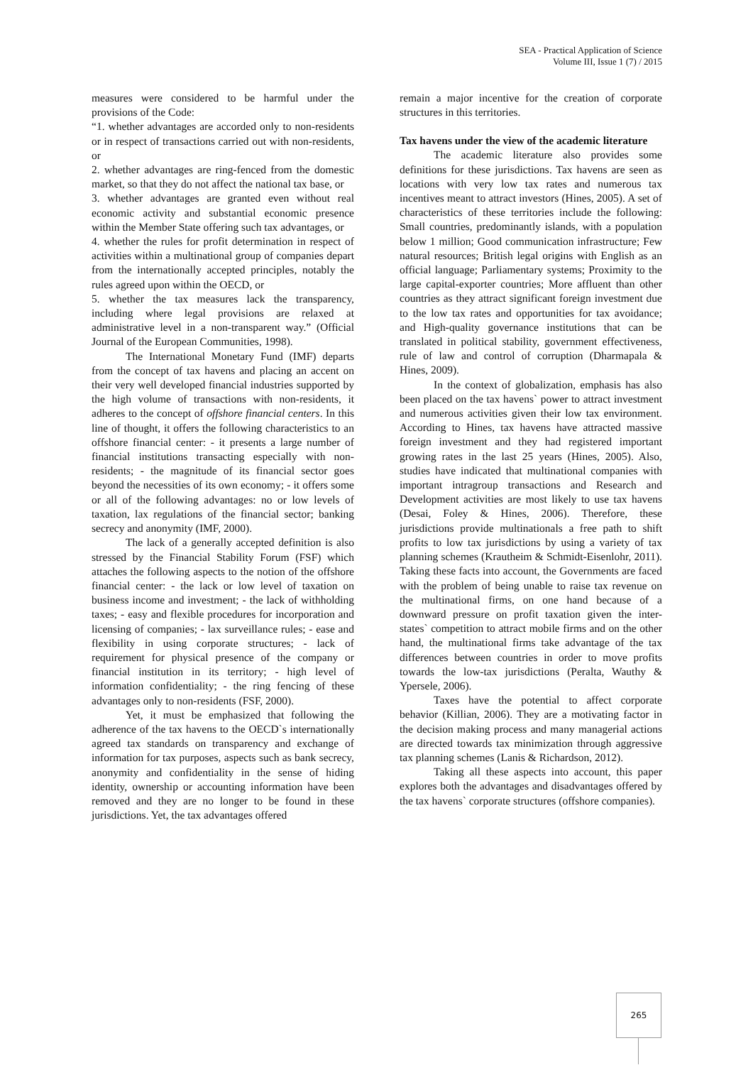SEA - Practical Application of Science
Volume III, Issue 1 (7) / 2015
measures were considered to be harmful under the provisions of the Code:
“1. whether advantages are accorded only to non-residents or in respect of transactions carried out with non-residents, or
2. whether advantages are ring-fenced from the domestic market, so that they do not affect the national tax base, or
3. whether advantages are granted even without real economic activity and substantial economic presence within the Member State offering such tax advantages, or
4. whether the rules for profit determination in respect of activities within a multinational group of companies depart from the internationally accepted principles, notably the rules agreed upon within the OECD, or
5. whether the tax measures lack the transparency, including where legal provisions are relaxed at administrative level in a non-transparent way.” (Official Journal of the European Communities, 1998).
The International Monetary Fund (IMF) departs from the concept of tax havens and placing an accent on their very well developed financial industries supported by the high volume of transactions with non-residents, it adheres to the concept of offshore financial centers. In this line of thought, it offers the following characteristics to an offshore financial center: - it presents a large number of financial institutions transacting especially with non-residents; - the magnitude of its financial sector goes beyond the necessities of its own economy; - it offers some or all of the following advantages: no or low levels of taxation, lax regulations of the financial sector; banking secrecy and anonymity (IMF, 2000).
The lack of a generally accepted definition is also stressed by the Financial Stability Forum (FSF) which attaches the following aspects to the notion of the offshore financial center: - the lack or low level of taxation on business income and investment; - the lack of withholding taxes; - easy and flexible procedures for incorporation and licensing of companies; - lax surveillance rules; - ease and flexibility in using corporate structures; - lack of requirement for physical presence of the company or financial institution in its territory; - high level of information confidentiality; - the ring fencing of these advantages only to non-residents (FSF, 2000).
Yet, it must be emphasized that following the adherence of the tax havens to the OECD`s internationally agreed tax standards on transparency and exchange of information for tax purposes, aspects such as bank secrecy, anonymity and confidentiality in the sense of hiding identity, ownership or accounting information have been removed and they are no longer to be found in these jurisdictions. Yet, the tax advantages offered
remain a major incentive for the creation of corporate structures in this territories.
Tax havens under the view of the academic literature
The academic literature also provides some definitions for these jurisdictions. Tax havens are seen as locations with very low tax rates and numerous tax incentives meant to attract investors (Hines, 2005). A set of characteristics of these territories include the following: Small countries, predominantly islands, with a population below 1 million; Good communication infrastructure; Few natural resources; British legal origins with English as an official language; Parliamentary systems; Proximity to the large capital-exporter countries; More affluent than other countries as they attract significant foreign investment due to the low tax rates and opportunities for tax avoidance; and High-quality governance institutions that can be translated in political stability, government effectiveness, rule of law and control of corruption (Dharmapala & Hines, 2009).
In the context of globalization, emphasis has also been placed on the tax havens` power to attract investment and numerous activities given their low tax environment. According to Hines, tax havens have attracted massive foreign investment and they had registered important growing rates in the last 25 years (Hines, 2005). Also, studies have indicated that multinational companies with important intragroup transactions and Research and Development activities are most likely to use tax havens (Desai, Foley & Hines, 2006). Therefore, these jurisdictions provide multinationals a free path to shift profits to low tax jurisdictions by using a variety of tax planning schemes (Krautheim & Schmidt-Eisenlohr, 2011). Taking these facts into account, the Governments are faced with the problem of being unable to raise tax revenue on the multinational firms, on one hand because of a downward pressure on profit taxation given the inter-states` competition to attract mobile firms and on the other hand, the multinational firms take advantage of the tax differences between countries in order to move profits towards the low-tax jurisdictions (Peralta, Wauthy & Ypersele, 2006).
Taxes have the potential to affect corporate behavior (Killian, 2006). They are a motivating factor in the decision making process and many managerial actions are directed towards tax minimization through aggressive tax planning schemes (Lanis & Richardson, 2012).
Taking all these aspects into account, this paper explores both the advantages and disadvantages offered by the tax havens` corporate structures (offshore companies).
265